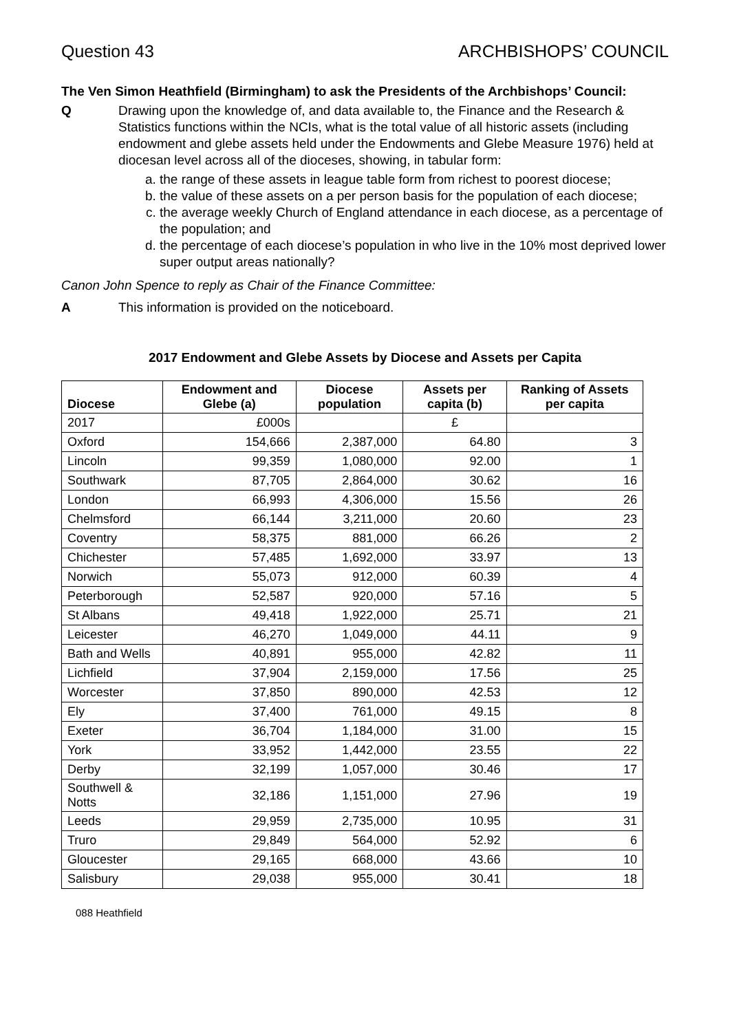Question 43 ARCHBISHOPS’ COUNCIL
The Ven Simon Heathfield (Birmingham) to ask the Presidents of the Archbishops’ Council:
Q Drawing upon the knowledge of, and data available to, the Finance and the Research & Statistics functions within the NCIs, what is the total value of all historic assets (including endowment and glebe assets held under the Endowments and Glebe Measure 1976) held at diocesan level across all of the dioceses, showing, in tabular form:
a. the range of these assets in league table form from richest to poorest diocese;
b. the value of these assets on a per person basis for the population of each diocese;
c. the average weekly Church of England attendance in each diocese, as a percentage of the population; and
d. the percentage of each diocese’s population in who live in the 10% most deprived lower super output areas nationally?
Canon John Spence to reply as Chair of the Finance Committee:
A This information is provided on the noticeboard.
2017 Endowment and Glebe Assets by Diocese and Assets per Capita
| Diocese | Endowment and Glebe (a) | Diocese population | Assets per capita (b) | Ranking of Assets per capita |
| --- | --- | --- | --- | --- |
| 2017 | £000s | | £ | |
| Oxford | 154,666 | 2,387,000 | 64.80 | 3 |
| Lincoln | 99,359 | 1,080,000 | 92.00 | 1 |
| Southwark | 87,705 | 2,864,000 | 30.62 | 16 |
| London | 66,993 | 4,306,000 | 15.56 | 26 |
| Chelmsford | 66,144 | 3,211,000 | 20.60 | 23 |
| Coventry | 58,375 | 881,000 | 66.26 | 2 |
| Chichester | 57,485 | 1,692,000 | 33.97 | 13 |
| Norwich | 55,073 | 912,000 | 60.39 | 4 |
| Peterborough | 52,587 | 920,000 | 57.16 | 5 |
| St Albans | 49,418 | 1,922,000 | 25.71 | 21 |
| Leicester | 46,270 | 1,049,000 | 44.11 | 9 |
| Bath and Wells | 40,891 | 955,000 | 42.82 | 11 |
| Lichfield | 37,904 | 2,159,000 | 17.56 | 25 |
| Worcester | 37,850 | 890,000 | 42.53 | 12 |
| Ely | 37,400 | 761,000 | 49.15 | 8 |
| Exeter | 36,704 | 1,184,000 | 31.00 | 15 |
| York | 33,952 | 1,442,000 | 23.55 | 22 |
| Derby | 32,199 | 1,057,000 | 30.46 | 17 |
| Southwell & Notts | 32,186 | 1,151,000 | 27.96 | 19 |
| Leeds | 29,959 | 2,735,000 | 10.95 | 31 |
| Truro | 29,849 | 564,000 | 52.92 | 6 |
| Gloucester | 29,165 | 668,000 | 43.66 | 10 |
| Salisbury | 29,038 | 955,000 | 30.41 | 18 |
088 Heathfield